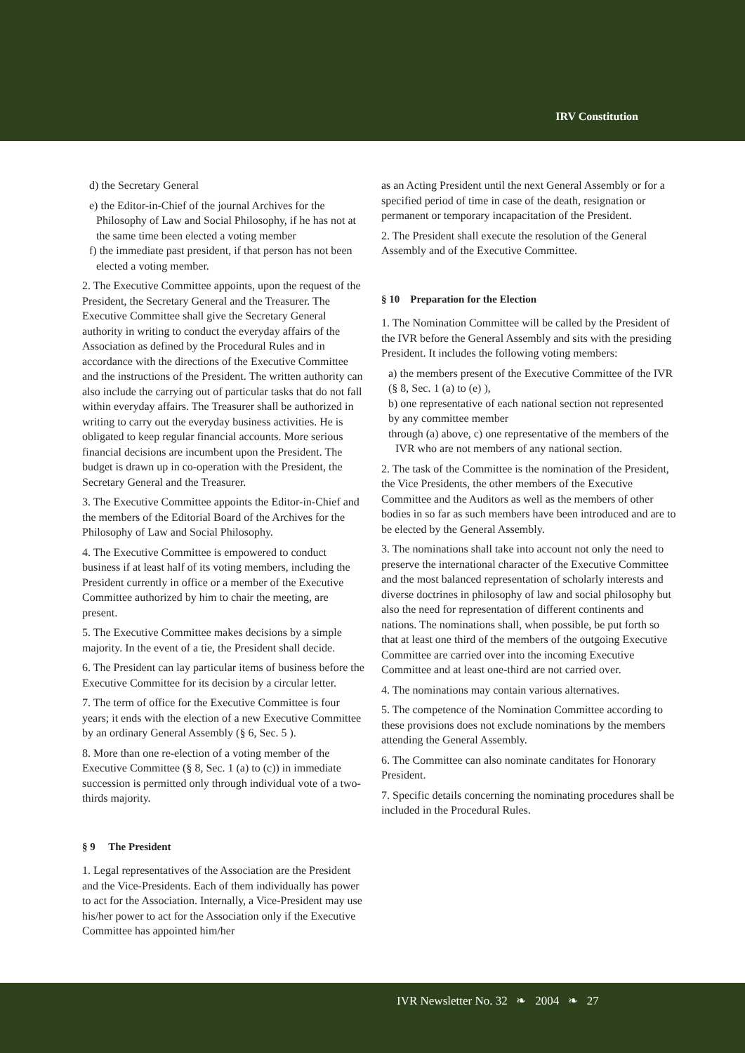IRV Constitution
d) the Secretary General
e) the Editor-in-Chief of the journal Archives for the Philosophy of Law and Social Philosophy, if he has not at the same time been elected a voting member
f) the immediate past president, if that person has not been elected a voting member.
2. The Executive Committee appoints, upon the request of the President, the Secretary General and the Treasurer. The Executive Committee shall give the Secretary General authority in writing to conduct the everyday affairs of the Association as defined by the Procedural Rules and in accordance with the directions of the Executive Committee and the instructions of the President. The written authority can also include the carrying out of particular tasks that do not fall within everyday affairs. The Treasurer shall be authorized in writing to carry out the everyday business activities. He is obligated to keep regular financial accounts. More serious financial decisions are incumbent upon the President. The budget is drawn up in co-operation with the President, the Secretary General and the Treasurer.
3. The Executive Committee appoints the Editor-in-Chief and the members of the Editorial Board of the Archives for the Philosophy of Law and Social Philosophy.
4. The Executive Committee is empowered to conduct business if at least half of its voting members, including the President currently in office or a member of the Executive Committee authorized by him to chair the meeting, are present.
5. The Executive Committee makes decisions by a simple majority. In the event of a tie, the President shall decide.
6. The President can lay particular items of business before the Executive Committee for its decision by a circular letter.
7. The term of office for the Executive Committee is four years; it ends with the election of a new Executive Committee by an ordinary General Assembly (§ 6, Sec. 5 ).
8. More than one re-election of a voting member of the Executive Committee (§ 8, Sec. 1 (a) to (c)) in immediate succession is permitted only through individual vote of a two-thirds majority.
§ 9 The President
1. Legal representatives of the Association are the President and the Vice-Presidents. Each of them individually has power to act for the Association. Internally, a Vice-President may use his/her power to act for the Association only if the Executive Committee has appointed him/her
as an Acting President until the next General Assembly or for a specified period of time in case of the death, resignation or permanent or temporary incapacitation of the President.
2. The President shall execute the resolution of the General Assembly and of the Executive Committee.
§ 10 Preparation for the Election
1. The Nomination Committee will be called by the President of the IVR before the General Assembly and sits with the presiding President. It includes the following voting members:
a) the members present of the Executive Committee of the IVR (§ 8, Sec. 1 (a) to (e) ),
b) one representative of each national section not represented by any committee member
through (a) above, c) one representative of the members of the IVR who are not members of any national section.
2. The task of the Committee is the nomination of the President, the Vice Presidents, the other members of the Executive Committee and the Auditors as well as the members of other bodies in so far as such members have been introduced and are to be elected by the General Assembly.
3. The nominations shall take into account not only the need to preserve the international character of the Executive Committee and the most balanced representation of scholarly interests and diverse doctrines in philosophy of law and social philosophy but also the need for representation of different continents and nations. The nominations shall, when possible, be put forth so that at least one third of the members of the outgoing Executive Committee are carried over into the incoming Executive Committee and at least one-third are not carried over.
4. The nominations may contain various alternatives.
5. The competence of the Nomination Committee according to these provisions does not exclude nominations by the members attending the General Assembly.
6. The Committee can also nominate canditates for Honorary President.
7. Specific details concerning the nominating procedures shall be included in the Procedural Rules.
IVR Newsletter No. 32 ❧ 2004 ❧ 27